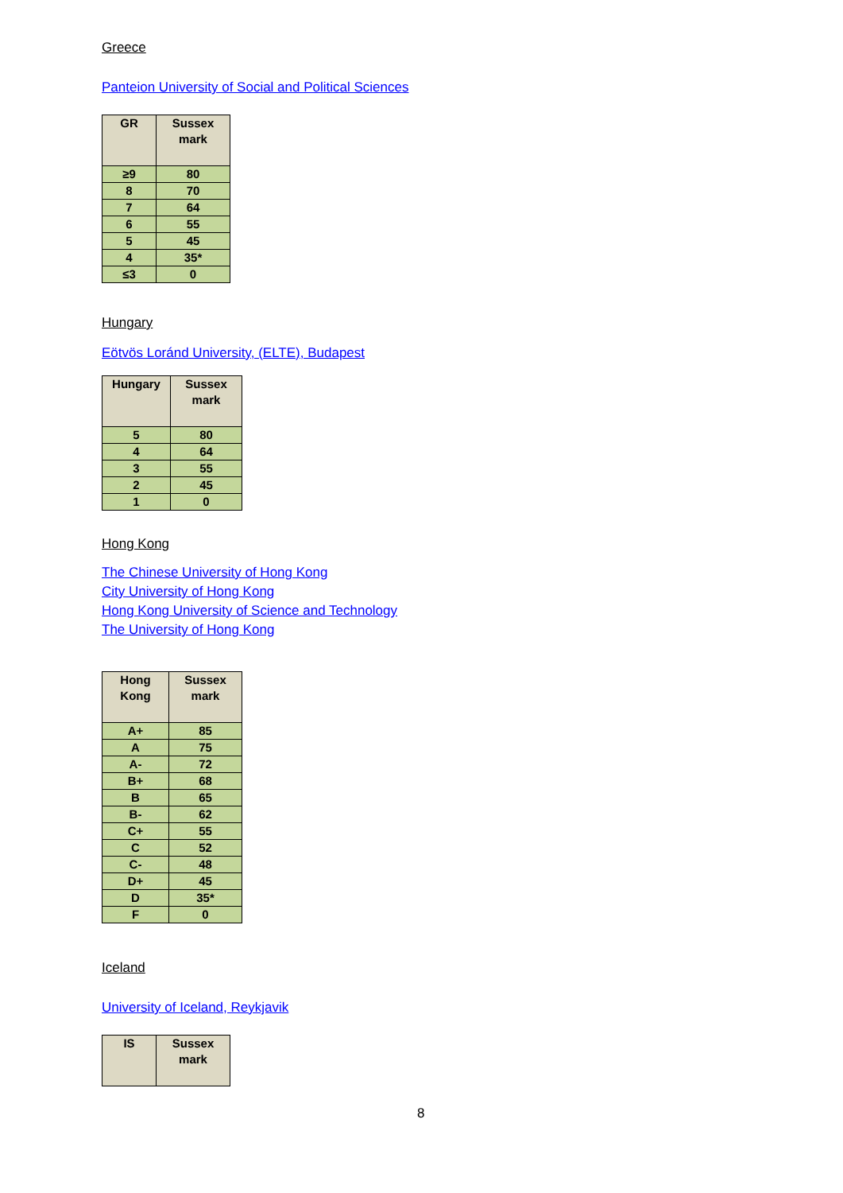Greece
Panteion University of Social and Political Sciences
| GR | Sussex mark |
| --- | --- |
| ≥9 | 80 |
| 8 | 70 |
| 7 | 64 |
| 6 | 55 |
| 5 | 45 |
| 4 | 35* |
| ≤3 | 0 |
Hungary
Eötvös Loránd University, (ELTE), Budapest
| Hungary | Sussex mark |
| --- | --- |
| 5 | 80 |
| 4 | 64 |
| 3 | 55 |
| 2 | 45 |
| 1 | 0 |
Hong Kong
The Chinese University of Hong Kong
City University of Hong Kong
Hong Kong University of Science and Technology
The University of Hong Kong
| Hong Kong | Sussex mark |
| --- | --- |
| A+ | 85 |
| A | 75 |
| A- | 72 |
| B+ | 68 |
| B | 65 |
| B- | 62 |
| C+ | 55 |
| C | 52 |
| C- | 48 |
| D+ | 45 |
| D | 35* |
| F | 0 |
Iceland
University of Iceland, Reykjavik
| IS | Sussex mark |
| --- | --- |
8